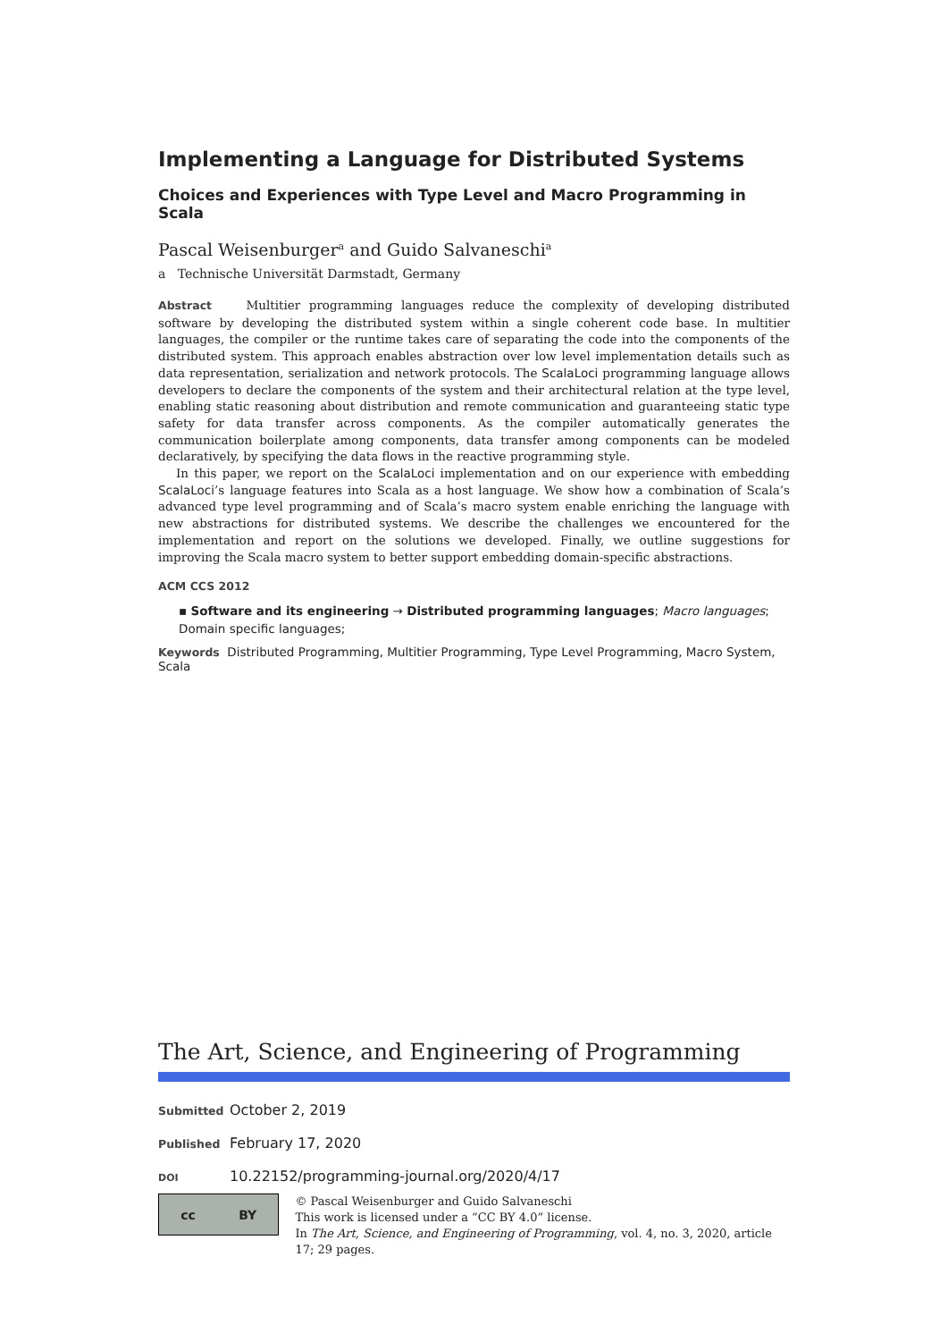Implementing a Language for Distributed Systems
Choices and Experiences with Type Level and Macro Programming in Scala
Pascal Weisenburger<sup>a</sup> and Guido Salvaneschi<sup>a</sup>
a Technische Universität Darmstadt, Germany
Abstract Multitier programming languages reduce the complexity of developing distributed software by developing the distributed system within a single coherent code base. In multitier languages, the compiler or the runtime takes care of separating the code into the components of the distributed system. This approach enables abstraction over low level implementation details such as data representation, serialization and network protocols. The ScalaLoci programming language allows developers to declare the components of the system and their architectural relation at the type level, enabling static reasoning about distribution and remote communication and guaranteeing static type safety for data transfer across components. As the compiler automatically generates the communication boilerplate among components, data transfer among components can be modeled declaratively, by specifying the data flows in the reactive programming style.
In this paper, we report on the ScalaLoci implementation and on our experience with embedding ScalaLoci’s language features into Scala as a host language. We show how a combination of Scala’s advanced type level programming and of Scala’s macro system enable enriching the language with new abstractions for distributed systems. We describe the challenges we encountered for the implementation and report on the solutions we developed. Finally, we outline suggestions for improving the Scala macro system to better support embedding domain-specific abstractions.
ACM CCS 2012
▪ Software and its engineering → Distributed programming languages; Macro languages; Domain specific languages;
Keywords Distributed Programming, Multitier Programming, Type Level Programming, Macro System, Scala
The Art, Science, and Engineering of Programming
Submitted October 2, 2019
Published February 17, 2020
DOI 10.22152/programming-journal.org/2020/4/17
cc BY
© Pascal Weisenburger and Guido Salvaneschi
This work is licensed under a “CC BY 4.0” license.
In The Art, Science, and Engineering of Programming, vol. 4, no. 3, 2020, article 17; 29 pages.